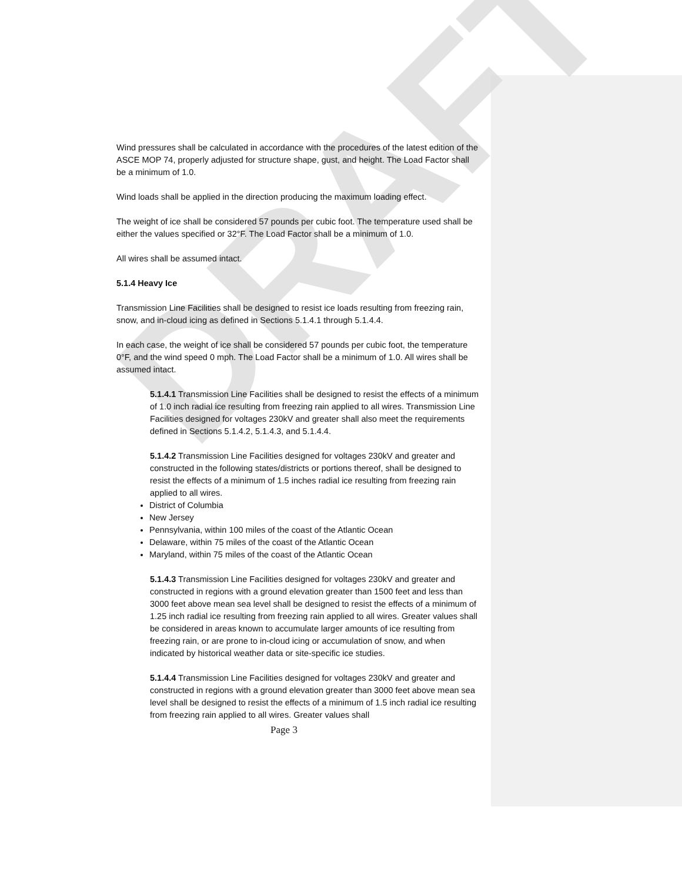DRAFT
Wind pressures shall be calculated in accordance with the procedures of the latest edition of the ASCE MOP 74, properly adjusted for structure shape, gust, and height. The Load Factor shall be a minimum of 1.0.
Wind loads shall be applied in the direction producing the maximum loading effect.
The weight of ice shall be considered 57 pounds per cubic foot. The temperature used shall be either the values specified or 32°F. The Load Factor shall be a minimum of 1.0.
All wires shall be assumed intact.
5.1.4 Heavy Ice
Transmission Line Facilities shall be designed to resist ice loads resulting from freezing rain, snow, and in-cloud icing as defined in Sections 5.1.4.1 through 5.1.4.4.
In each case, the weight of ice shall be considered 57 pounds per cubic foot, the temperature 0°F, and the wind speed 0 mph. The Load Factor shall be a minimum of 1.0. All wires shall be assumed intact.
5.1.4.1 Transmission Line Facilities shall be designed to resist the effects of a minimum of 1.0 inch radial ice resulting from freezing rain applied to all wires. Transmission Line Facilities designed for voltages 230kV and greater shall also meet the requirements defined in Sections 5.1.4.2, 5.1.4.3, and 5.1.4.4.
5.1.4.2 Transmission Line Facilities designed for voltages 230kV and greater and constructed in the following states/districts or portions thereof, shall be designed to resist the effects of a minimum of 1.5 inches radial ice resulting from freezing rain applied to all wires.
District of Columbia
New Jersey
Pennsylvania, within 100 miles of the coast of the Atlantic Ocean
Delaware, within 75 miles of the coast of the Atlantic Ocean
Maryland, within 75 miles of the coast of the Atlantic Ocean
5.1.4.3 Transmission Line Facilities designed for voltages 230kV and greater and constructed in regions with a ground elevation greater than 1500 feet and less than 3000 feet above mean sea level shall be designed to resist the effects of a minimum of 1.25 inch radial ice resulting from freezing rain applied to all wires. Greater values shall be considered in areas known to accumulate larger amounts of ice resulting from freezing rain, or are prone to in-cloud icing or accumulation of snow, and when indicated by historical weather data or site-specific ice studies.
5.1.4.4 Transmission Line Facilities designed for voltages 230kV and greater and constructed in regions with a ground elevation greater than 3000 feet above mean sea level shall be designed to resist the effects of a minimum of 1.5 inch radial ice resulting from freezing rain applied to all wires. Greater values shall
Page 3